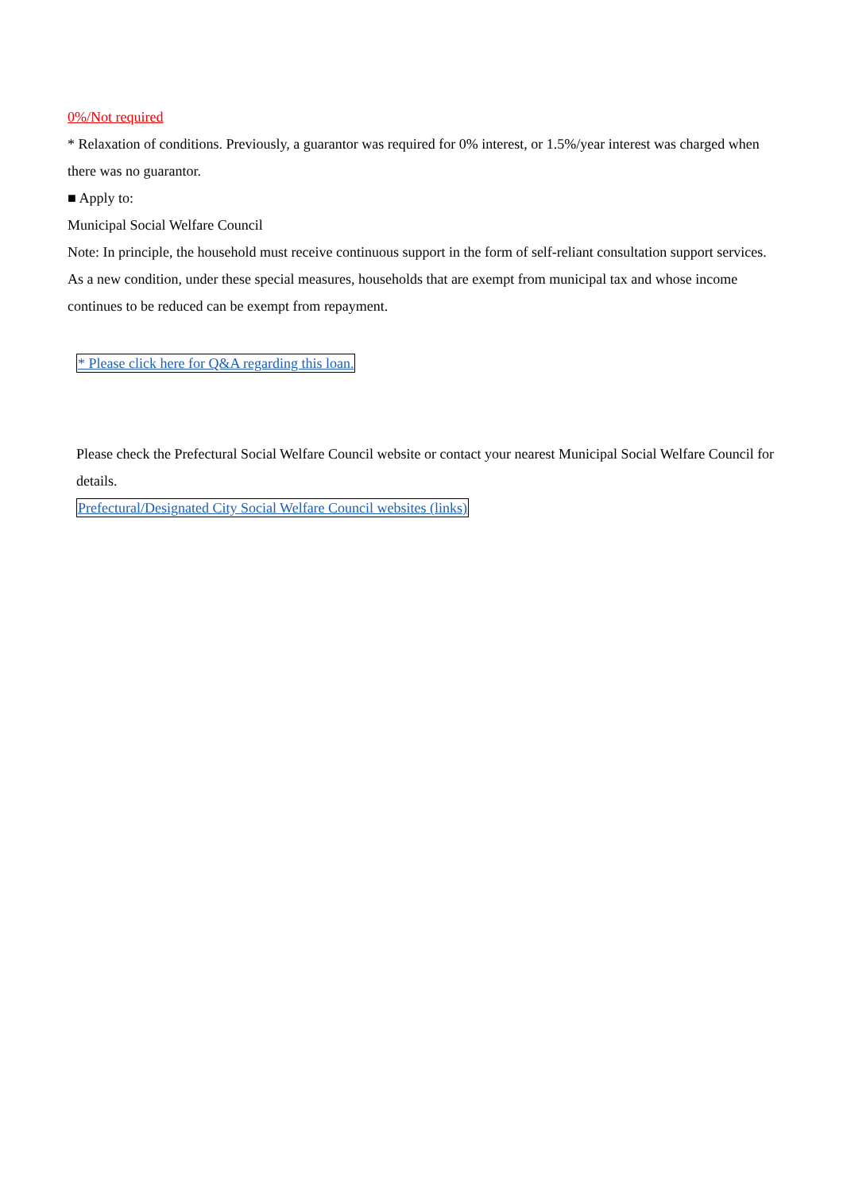0%/Not required
* Relaxation of conditions. Previously, a guarantor was required for 0% interest, or 1.5%/year interest was charged when there was no guarantor.
■ Apply to:
Municipal Social Welfare Council
Note: In principle, the household must receive continuous support in the form of self-reliant consultation support services.
As a new condition, under these special measures, households that are exempt from municipal tax and whose income continues to be reduced can be exempt from repayment.
* Please click here for Q&A regarding this loan.
Please check the Prefectural Social Welfare Council website or contact your nearest Municipal Social Welfare Council for details.
Prefectural/Designated City Social Welfare Council websites (links)